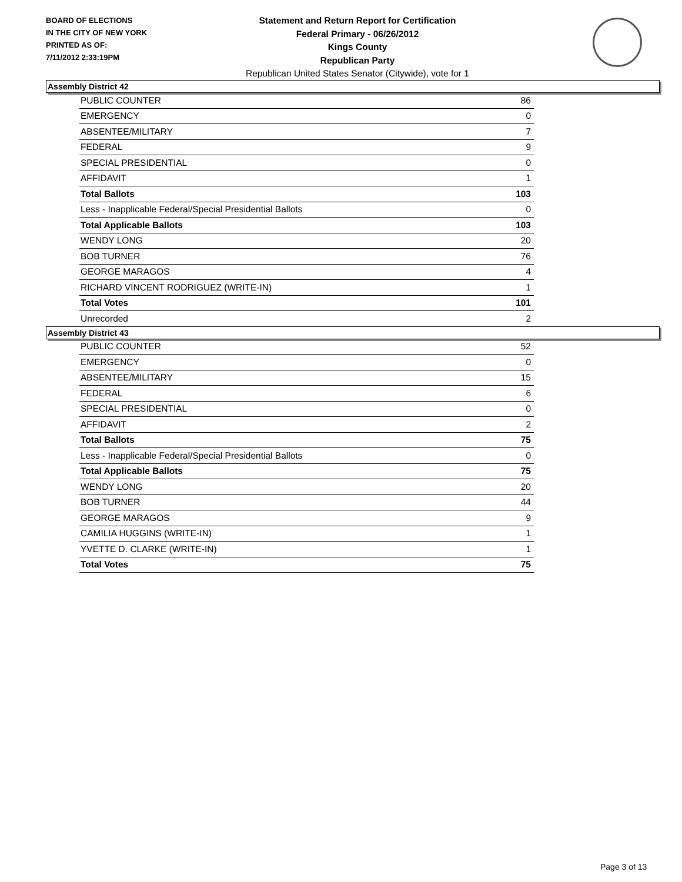BOARD OF ELECTIONS
IN THE CITY OF NEW YORK
PRINTED AS OF:
7/11/2012 2:33:19PM
Statement and Return Report for Certification
Federal Primary - 06/26/2012
Kings County
Republican Party
Republican United States Senator (Citywide), vote for 1
Assembly District 42
| PUBLIC COUNTER | 86 |
| EMERGENCY | 0 |
| ABSENTEE/MILITARY | 7 |
| FEDERAL | 9 |
| SPECIAL PRESIDENTIAL | 0 |
| AFFIDAVIT | 1 |
| Total Ballots | 103 |
| Less - Inapplicable Federal/Special Presidential Ballots | 0 |
| Total Applicable Ballots | 103 |
| WENDY LONG | 20 |
| BOB TURNER | 76 |
| GEORGE MARAGOS | 4 |
| RICHARD VINCENT RODRIGUEZ (WRITE-IN) | 1 |
| Total Votes | 101 |
| Unrecorded | 2 |
Assembly District 43
| PUBLIC COUNTER | 52 |
| EMERGENCY | 0 |
| ABSENTEE/MILITARY | 15 |
| FEDERAL | 6 |
| SPECIAL PRESIDENTIAL | 0 |
| AFFIDAVIT | 2 |
| Total Ballots | 75 |
| Less - Inapplicable Federal/Special Presidential Ballots | 0 |
| Total Applicable Ballots | 75 |
| WENDY LONG | 20 |
| BOB TURNER | 44 |
| GEORGE MARAGOS | 9 |
| CAMILIA HUGGINS (WRITE-IN) | 1 |
| YVETTE D. CLARKE (WRITE-IN) | 1 |
| Total Votes | 75 |
Page 3 of 13